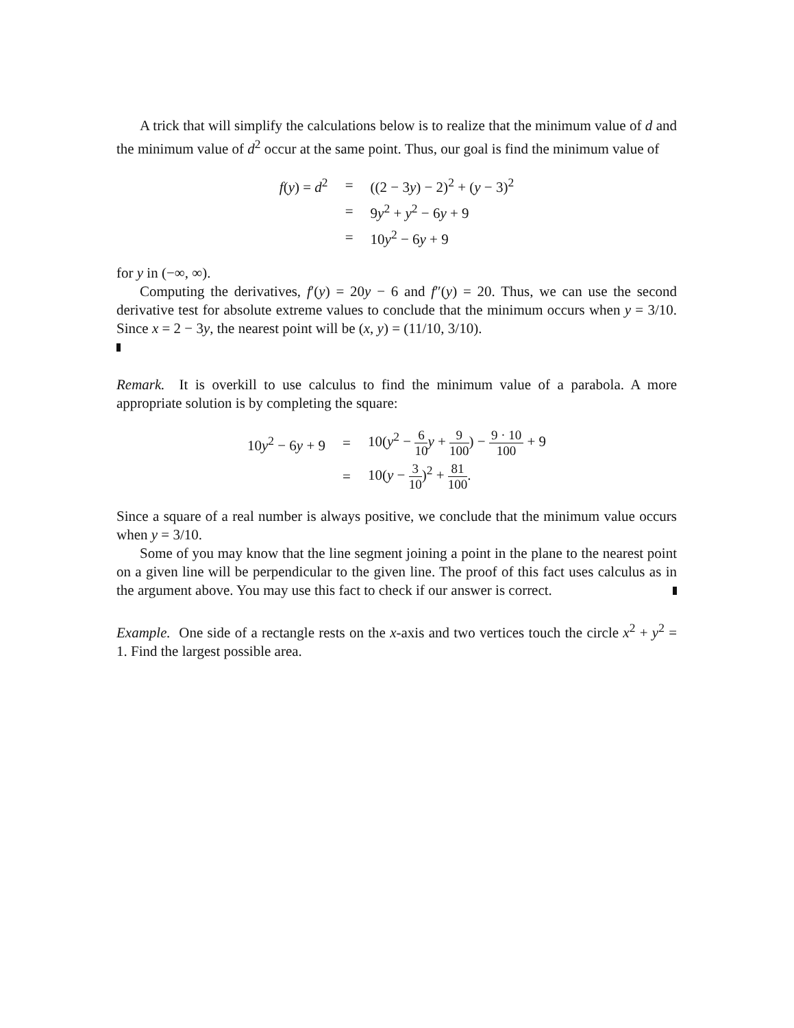A trick that will simplify the calculations below is to realize that the minimum value of d and the minimum value of d<sup>2</sup> occur at the same point. Thus, our goal is find the minimum value of
| f ( y ) = d<sup>2</sup> | = | ((2 − 3 y ) − 2)<sup>2</sup> + ( y − 3)<sup>2</sup> |
| | = | 9 y<sup>2</sup> + y<sup>2</sup> − 6 y + 9 |
| | = | 10 y<sup>2</sup> − 6 y + 9 |
for y in (−∞, ∞).
Computing the derivatives, f′(y) = 20y − 6 and f″(y) = 20. Thus, we can use the second derivative test for absolute extreme values to conclude that the minimum occurs when y = 3/10. Since x = 2 − 3y, the nearest point will be (x, y) = (11/10, 3/10).
Remark. It is overkill to use calculus to find the minimum value of a parabola. A more appropriate solution is by completing the square:
| 10 y<sup>2</sup> − 6 y + 9 | = | 10( y<sup>2</sup> − 6 10 y + 9 100 ) − 9 · 10 100 + 9 |
| | = | 10( y − 3 10 )<sup>2</sup> + 81 100 . |
Since a square of a real number is always positive, we conclude that the minimum value occurs when y = 3/10.
Some of you may know that the line segment joining a point in the plane to the nearest point on a given line will be perpendicular to the given line. The proof of this fact uses calculus as in the argument above. You may use this fact to check if our answer is correct.
Example. One side of a rectangle rests on the x-axis and two vertices touch the circle x<sup>2</sup> + y<sup>2</sup> = 1. Find the largest possible area.